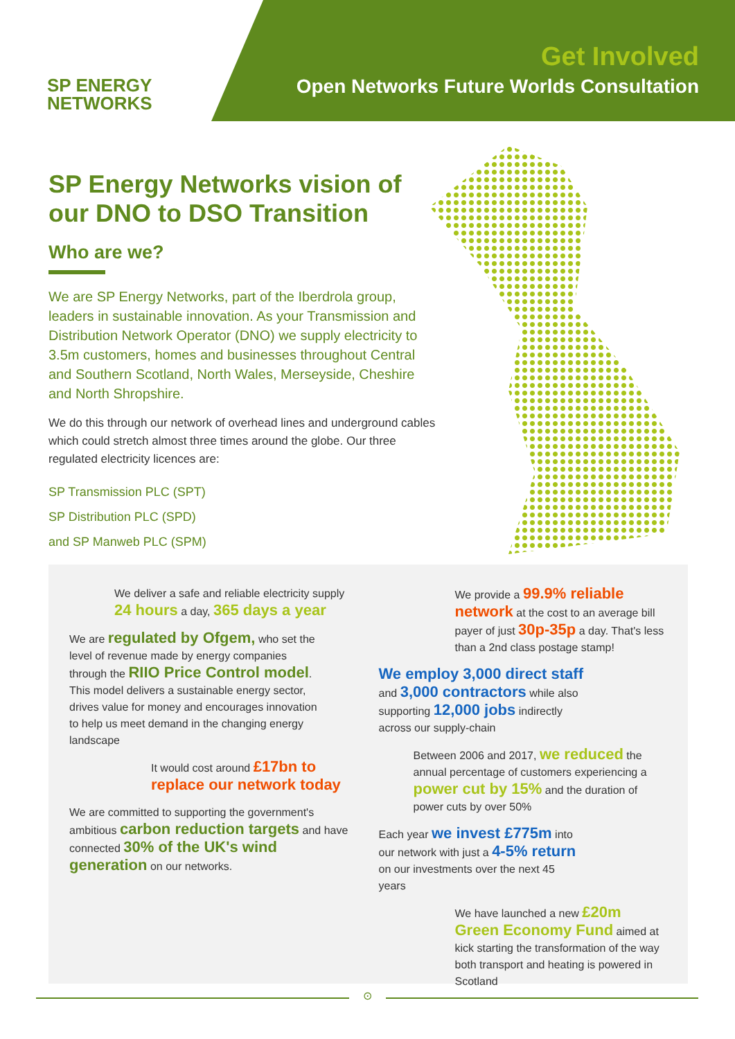SP ENERGY
NETWORKS
Get Involved
Open Networks Future Worlds Consultation
SP Energy Networks vision of our DNO to DSO Transition
Who are we?
We are SP Energy Networks, part of the Iberdrola group, leaders in sustainable innovation. As your Transmission and Distribution Network Operator (DNO) we supply electricity to 3.5m customers, homes and businesses throughout Central and Southern Scotland, North Wales, Merseyside, Cheshire and North Shropshire.
We do this through our network of overhead lines and underground cables which could stretch almost three times around the globe. Our three regulated electricity licences are:
SP Transmission PLC (SPT)
SP Distribution PLC (SPD)
and SP Manweb PLC (SPM)
We deliver a safe and reliable electricity supply 24 hours a day, 365 days a year
We are regulated by Ofgem, who set the level of revenue made by energy companies through the RIIO Price Control model. This model delivers a sustainable energy sector, drives value for money and encourages innovation to help us meet demand in the changing energy landscape
It would cost around £17bn to replace our network today
We are committed to supporting the government's ambitious carbon reduction targets and have connected 30% of the UK's wind generation on our networks.
We provide a 99.9% reliable network at the cost to an average bill payer of just 30p-35p a day. That's less than a 2nd class postage stamp!
We employ 3,000 direct staff and 3,000 contractors while also supporting 12,000 jobs indirectly across our supply-chain
Between 2006 and 2017, we reduced the annual percentage of customers experiencing a power cut by 15% and the duration of power cuts by over 50%
Each year we invest £775m into our network with just a 4-5% return on our investments over the next 45 years
We have launched a new £20m Green Economy Fund aimed at kick starting the transformation of the way both transport and heating is powered in Scotland
⊙